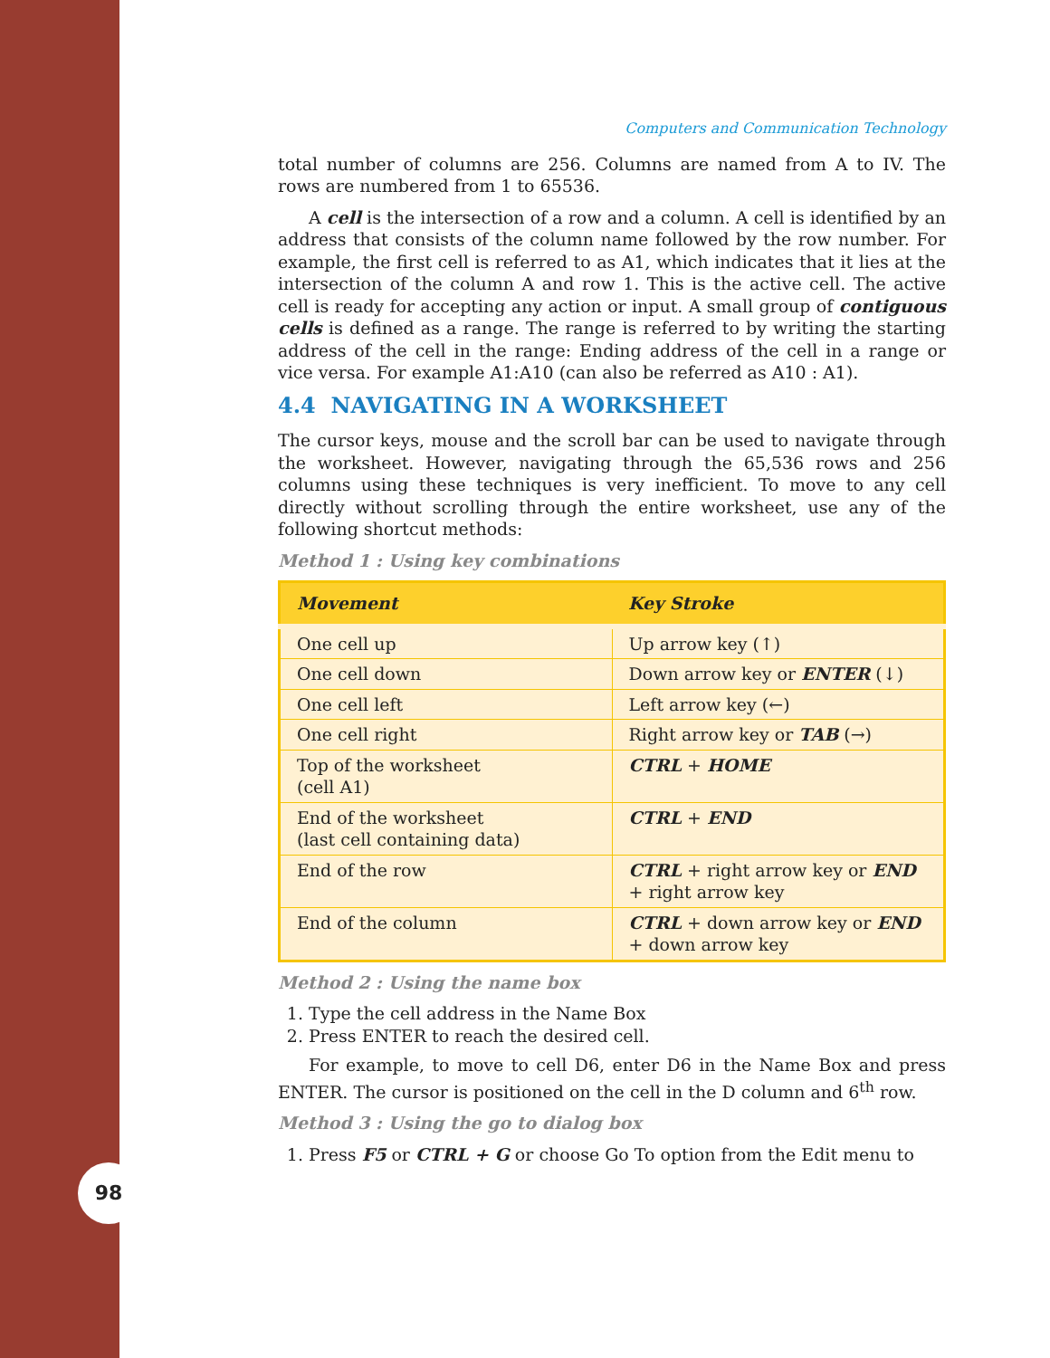98
Computers and Communication Technology
total number of columns are 256. Columns are named from A to IV. The rows are numbered from 1 to 65536.
A cell is the intersection of a row and a column. A cell is identified by an address that consists of the column name followed by the row number. For example, the first cell is referred to as A1, which indicates that it lies at the intersection of the column A and row 1. This is the active cell. The active cell is ready for accepting any action or input. A small group of contiguous cells is defined as a range. The range is referred to by writing the starting address of the cell in the range: Ending address of the cell in a range or vice versa. For example A1:A10 (can also be referred as A10 : A1).
4.4 NAVIGATING IN A WORKSHEET
The cursor keys, mouse and the scroll bar can be used to navigate through the worksheet. However, navigating through the 65,536 rows and 256 columns using these techniques is very inefficient. To move to any cell directly without scrolling through the entire worksheet, use any of the following shortcut methods:
Method 1 : Using key combinations
| Movement | Key Stroke |
| --- | --- |
| One cell up | Up arrow key (↑) |
| One cell down | Down arrow key or ENTER (↓) |
| One cell left | Left arrow key (←) |
| One cell right | Right arrow key or TAB (→) |
| Top of the worksheet (cell A1) | CTRL + HOME |
| End of the worksheet (last cell containing data) | CTRL + END |
| End of the row | CTRL + right arrow key or END + right arrow key |
| End of the column | CTRL + down arrow key or END + down arrow key |
Method 2 : Using the name box
1. Type the cell address in the Name Box
2. Press ENTER to reach the desired cell.
For example, to move to cell D6, enter D6 in the Name Box and press ENTER. The cursor is positioned on the cell in the D column and 6<sup>th</sup> row.
Method 3 : Using the go to dialog box
1. Press F5 or CTRL + G or choose Go To option from the Edit menu to